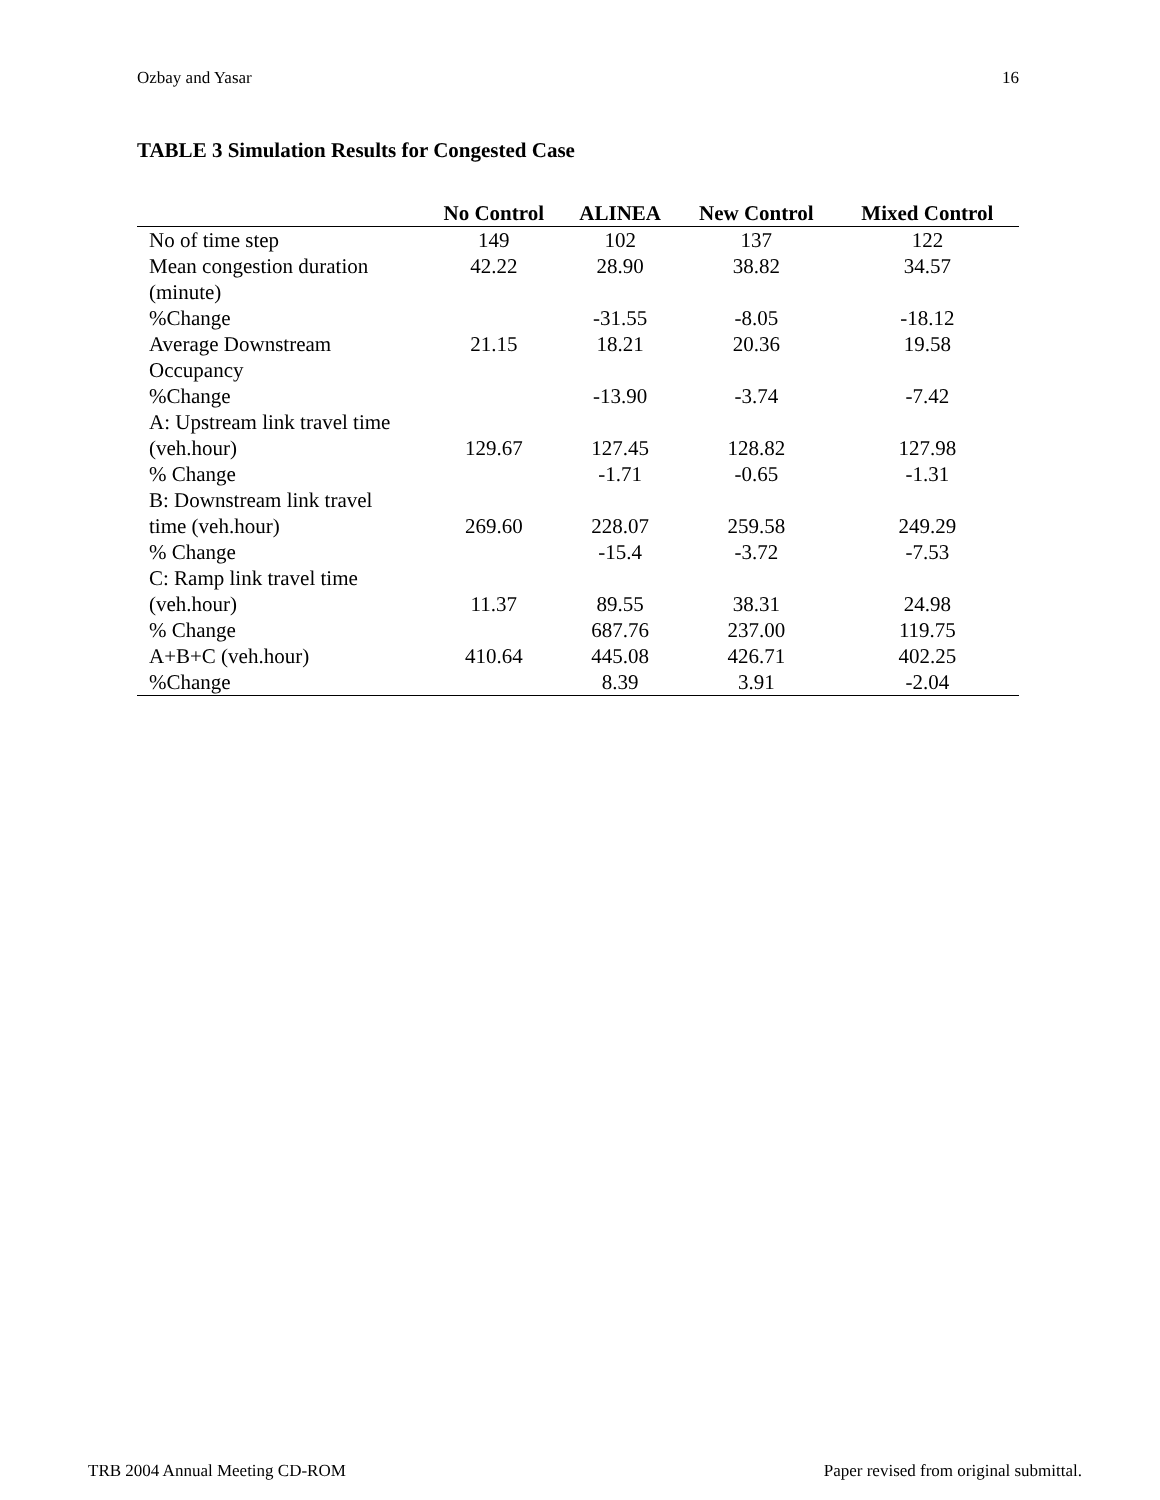Ozbay and Yasar 16
TABLE 3 Simulation Results for Congested Case
| | No Control | ALINEA | New Control | Mixed Control |
| --- | --- | --- | --- | --- |
| No of time step | 149 | 102 | 137 | 122 |
| Mean congestion duration | 42.22 | 28.90 | 38.82 | 34.57 |
| (minute) | | | | |
| %Change | | -31.55 | -8.05 | -18.12 |
| Average Downstream | 21.15 | 18.21 | 20.36 | 19.58 |
| Occupancy | | | | |
| %Change | | -13.90 | -3.74 | -7.42 |
| A: Upstream link travel time | | | | |
| (veh.hour) | 129.67 | 127.45 | 128.82 | 127.98 |
| % Change | | -1.71 | -0.65 | -1.31 |
| B: Downstream link travel | | | | |
| time (veh.hour) | 269.60 | 228.07 | 259.58 | 249.29 |
| % Change | | -15.4 | -3.72 | -7.53 |
| C: Ramp link travel time | | | | |
| (veh.hour) | 11.37 | 89.55 | 38.31 | 24.98 |
| % Change | | 687.76 | 237.00 | 119.75 |
| A+B+C (veh.hour) | 410.64 | 445.08 | 426.71 | 402.25 |
| %Change | | 8.39 | 3.91 | -2.04 |
TRB 2004 Annual Meeting CD-ROM Paper revised from original submittal.